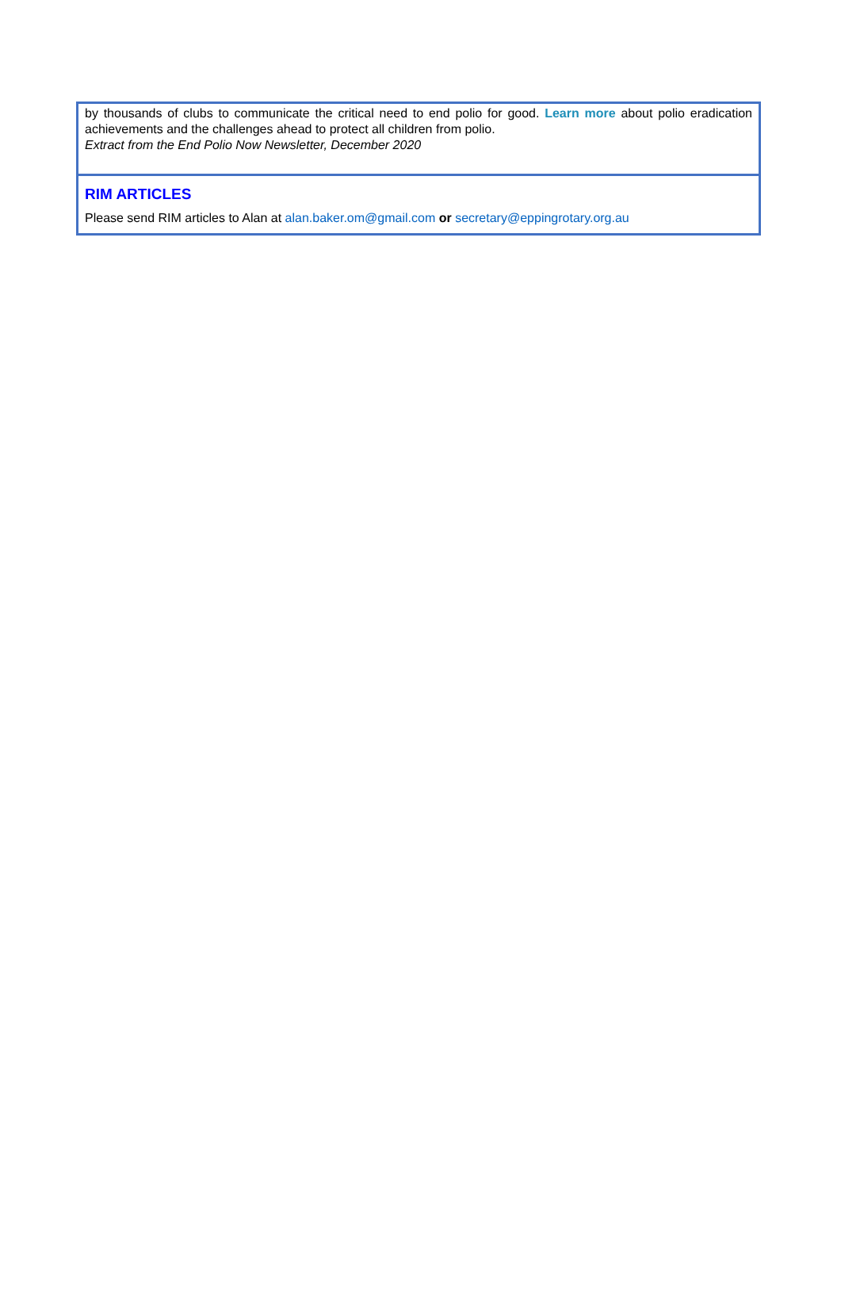by thousands of clubs to communicate the critical need to end polio for good. Learn more about polio eradication achievements and the challenges ahead to protect all children from polio.
Extract from the End Polio Now Newsletter, December 2020
RIM ARTICLES
Please send RIM articles to Alan at alan.baker.om@gmail.com or secretary@eppingrotary.org.au